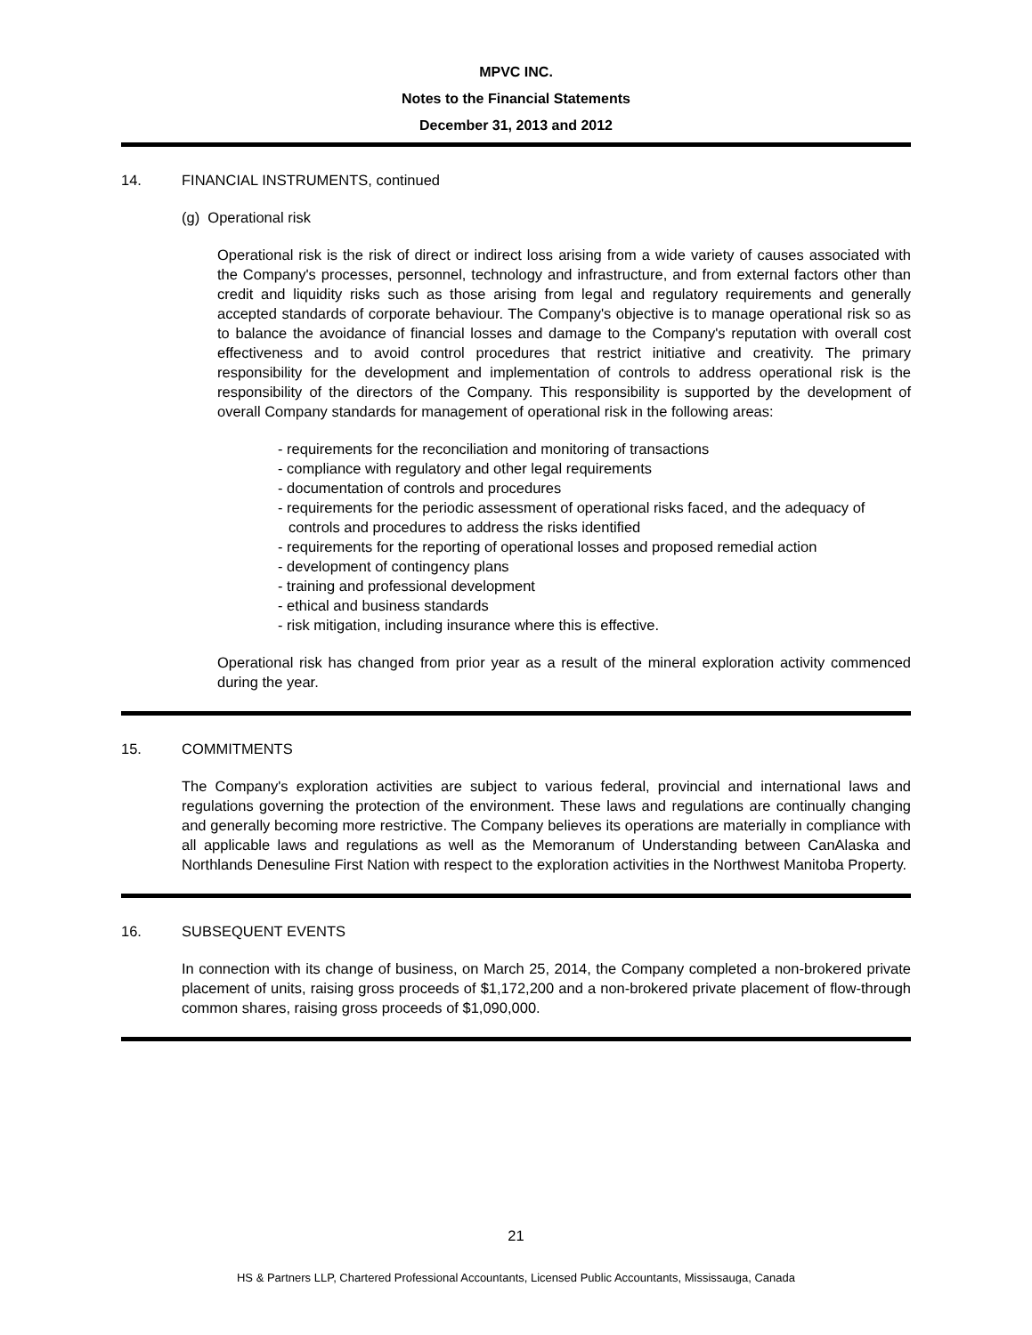MPVC INC.
Notes to the Financial Statements
December 31, 2013 and 2012
14. FINANCIAL INSTRUMENTS, continued
(g) Operational risk
Operational risk is the risk of direct or indirect loss arising from a wide variety of causes associated with the Company's processes, personnel, technology and infrastructure, and from external factors other than credit and liquidity risks such as those arising from legal and regulatory requirements and generally accepted standards of corporate behaviour. The Company's objective is to manage operational risk so as to balance the avoidance of financial losses and damage to the Company's reputation with overall cost effectiveness and to avoid control procedures that restrict initiative and creativity. The primary responsibility for the development and implementation of controls to address operational risk is the responsibility of the directors of the Company. This responsibility is supported by the development of overall Company standards for management of operational risk in the following areas:
- requirements for the reconciliation and monitoring of transactions
- compliance with regulatory and other legal requirements
- documentation of controls and procedures
- requirements for the periodic assessment of operational risks faced, and the adequacy of controls and procedures to address the risks identified
- requirements for the reporting of operational losses and proposed remedial action
- development of contingency plans
- training and professional development
- ethical and business standards
- risk mitigation, including insurance where this is effective.
Operational risk has changed from prior year as a result of the mineral exploration activity commenced during the year.
15. COMMITMENTS
The Company's exploration activities are subject to various federal, provincial and international laws and regulations governing the protection of the environment. These laws and regulations are continually changing and generally becoming more restrictive. The Company believes its operations are materially in compliance with all applicable laws and regulations as well as the Memoranum of Understanding between CanAlaska and Northlands Denesuline First Nation with respect to the exploration activities in the Northwest Manitoba Property.
16. SUBSEQUENT EVENTS
In connection with its change of business, on March 25, 2014, the Company completed a non-brokered private placement of units, raising gross proceeds of $1,172,200 and a non-brokered private placement of flow-through common shares, raising gross proceeds of $1,090,000.
21
HS & Partners LLP, Chartered Professional Accountants, Licensed Public Accountants, Mississauga, Canada